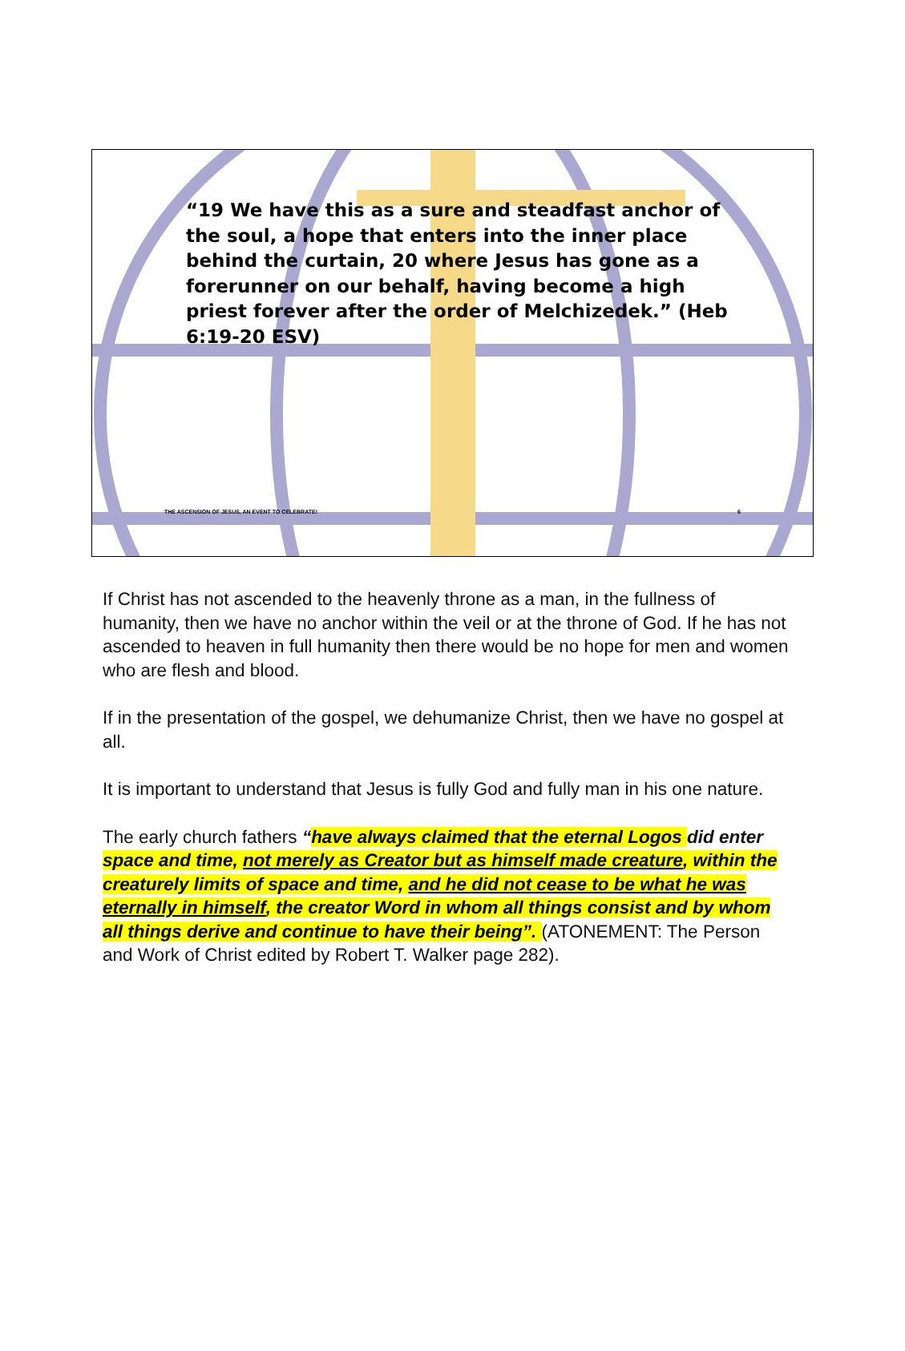“19 We have this as a sure and steadfast anchor of the soul, a hope that enters into the inner place behind the curtain, 20 where Jesus has gone as a forerunner on our behalf, having become a high priest forever after the order of Melchizedek.” (Heb 6:19-20 ESV)
THE ASCENSION OF JESUS, AN EVENT TO CELEBRATE! 6
If Christ has not ascended to the heavenly throne as a man, in the fullness of humanity, then we have no anchor within the veil or at the throne of God. If he has not ascended to heaven in full humanity then there would be no hope for men and women who are flesh and blood.
If in the presentation of the gospel, we dehumanize Christ, then we have no gospel at all.
It is important to understand that Jesus is fully God and fully man in his one nature.
The early church fathers “have always claimed that the eternal Logos did enter space and time, not merely as Creator but as himself made creature, within the creaturely limits of space and time, and he did not cease to be what he was eternally in himself, the creator Word in whom all things consist and by whom all things derive and continue to have their being”. (ATONEMENT: The Person and Work of Christ edited by Robert T. Walker page 282).